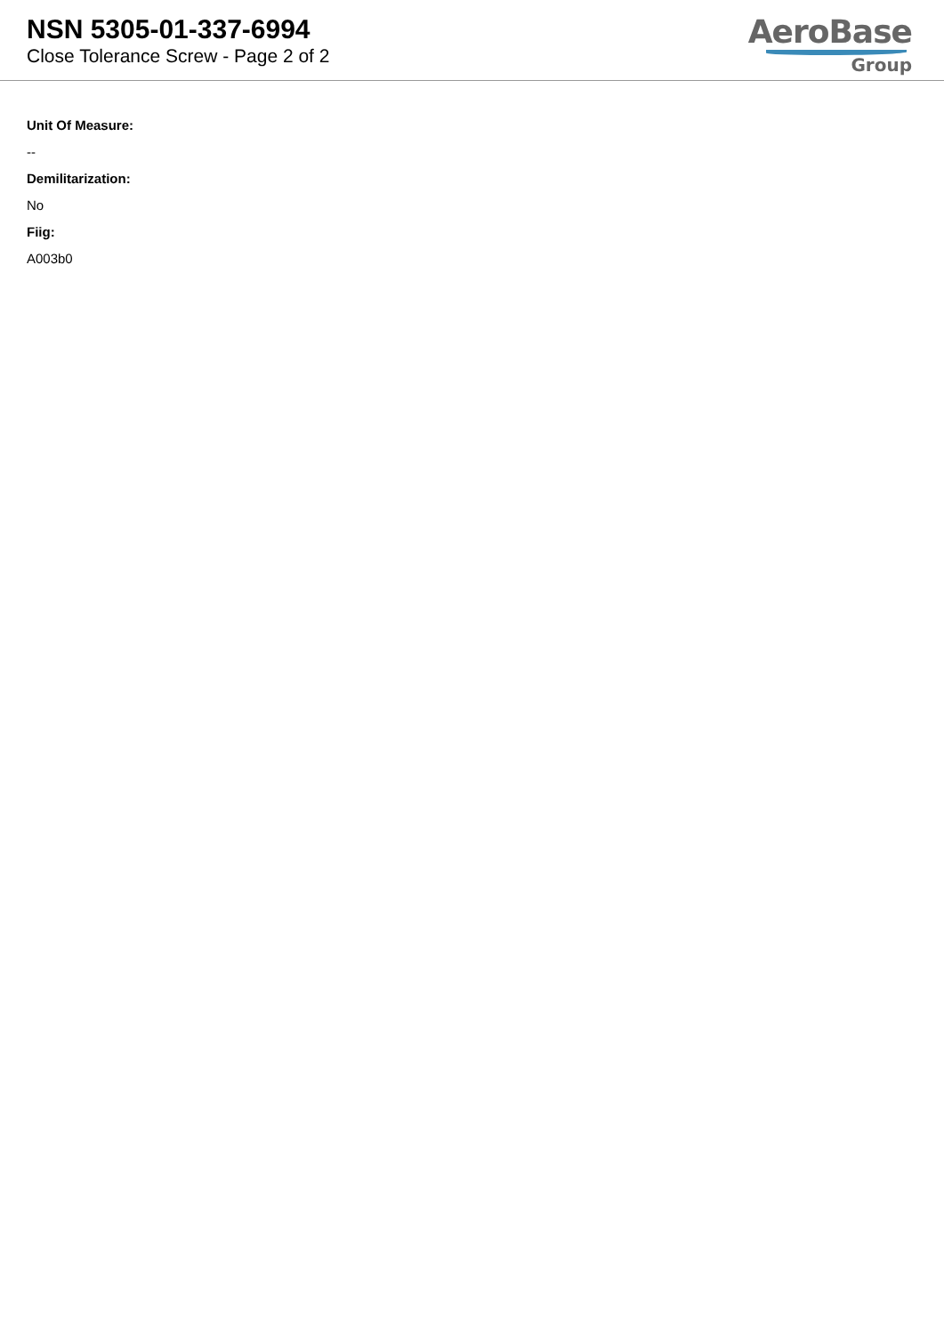NSN 5305-01-337-6994
Close Tolerance Screw - Page 2 of 2
AeroBase
Group
Unit Of Measure:
--
Demilitarization:
No
Fiig:
A003b0